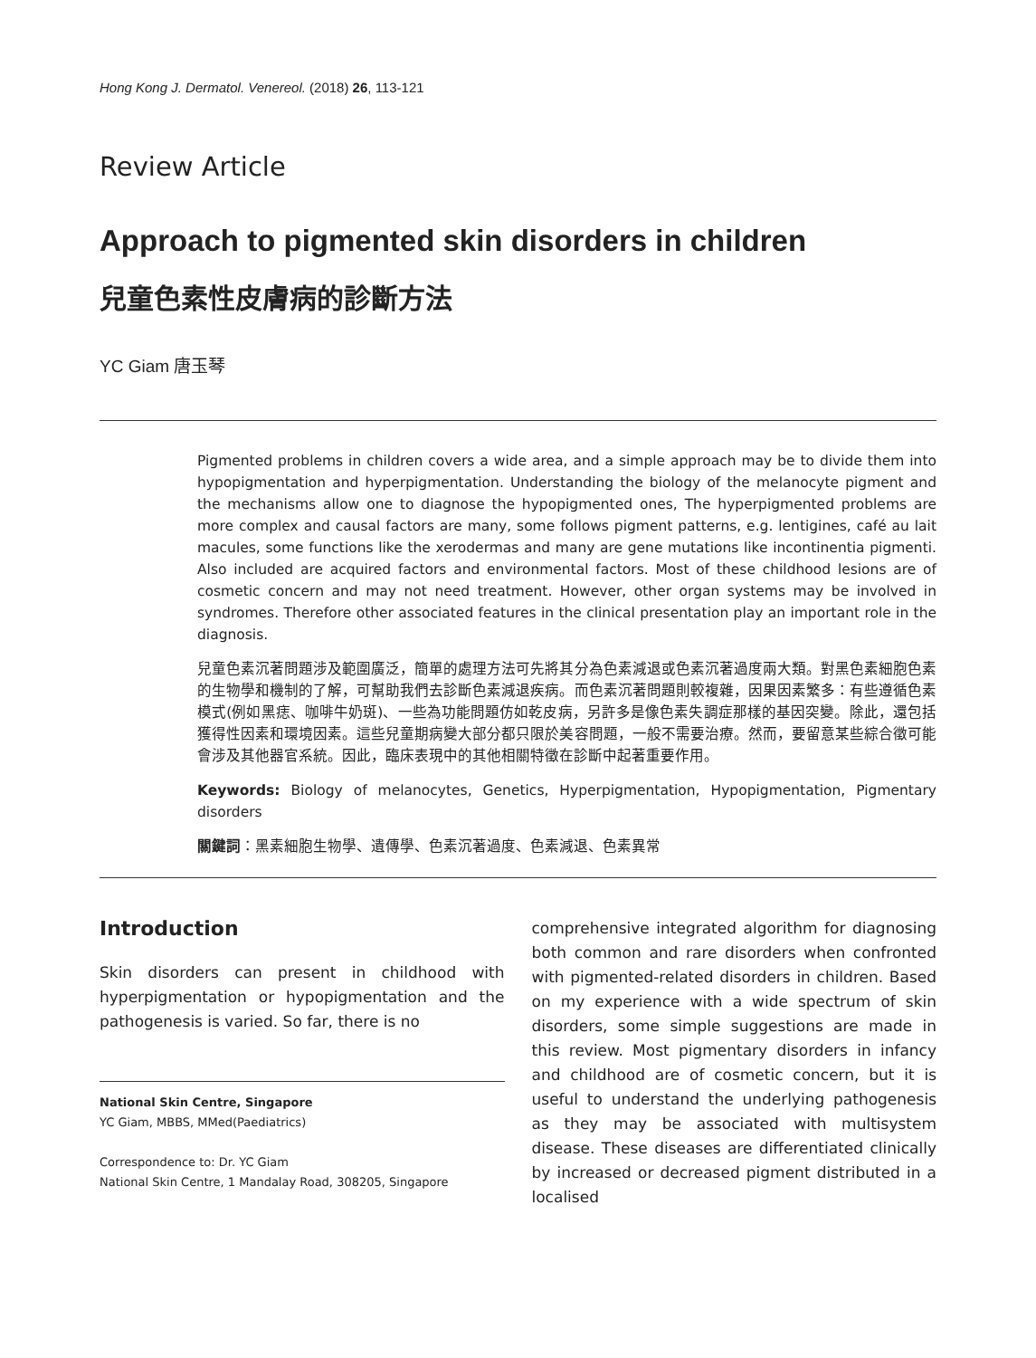Hong Kong J. Dermatol. Venereol. (2018) 26, 113-121
Review Article
Approach to pigmented skin disorders in children
兒童色素性皮膚病的診斷方法
YC Giam 唐玉琴
Pigmented problems in children covers a wide area, and a simple approach may be to divide them into hypopigmentation and hyperpigmentation. Understanding the biology of the melanocyte pigment and the mechanisms allow one to diagnose the hypopigmented ones, The hyperpigmented problems are more complex and causal factors are many, some follows pigment patterns, e.g. lentigines, café au lait macules, some functions like the xerodermas and many are gene mutations like incontinentia pigmenti. Also included are acquired factors and environmental factors. Most of these childhood lesions are of cosmetic concern and may not need treatment. However, other organ systems may be involved in syndromes. Therefore other associated features in the clinical presentation play an important role in the diagnosis.
兒童色素沉著問題涉及範圍廣泛，簡單的處理方法可先將其分為色素減退或色素沉著過度兩大類。對黑色素細胞色素的生物學和機制的了解，可幫助我們去診斷色素減退疾病。而色素沉著問題則較複雜，因果因素繁多：有些遵循色素模式(例如黑痣、咖啡牛奶斑)、一些為功能問題仿如乾皮病，另許多是像色素失調症那樣的基因突變。除此，還包括獲得性因素和環境因素。這些兒童期病變大部分都只限於美容問題，一般不需要治療。然而，要留意某些綜合徵可能會涉及其他器官系統。因此，臨床表現中的其他相關特徵在診斷中起著重要作用。
Keywords: Biology of melanocytes, Genetics, Hyperpigmentation, Hypopigmentation, Pigmentary disorders
關鍵詞：黑素細胞生物學、遺傳學、色素沉著過度、色素減退、色素異常
Introduction
Skin disorders can present in childhood with hyperpigmentation or hypopigmentation and the pathogenesis is varied. So far, there is no
National Skin Centre, Singapore
YC Giam, MBBS, MMed(Paediatrics)
Correspondence to: Dr. YC Giam
National Skin Centre, 1 Mandalay Road, 308205, Singapore
comprehensive integrated algorithm for diagnosing both common and rare disorders when confronted with pigmented-related disorders in children. Based on my experience with a wide spectrum of skin disorders, some simple suggestions are made in this review. Most pigmentary disorders in infancy and childhood are of cosmetic concern, but it is useful to understand the underlying pathogenesis as they may be associated with multisystem disease. These diseases are differentiated clinically by increased or decreased pigment distributed in a localised